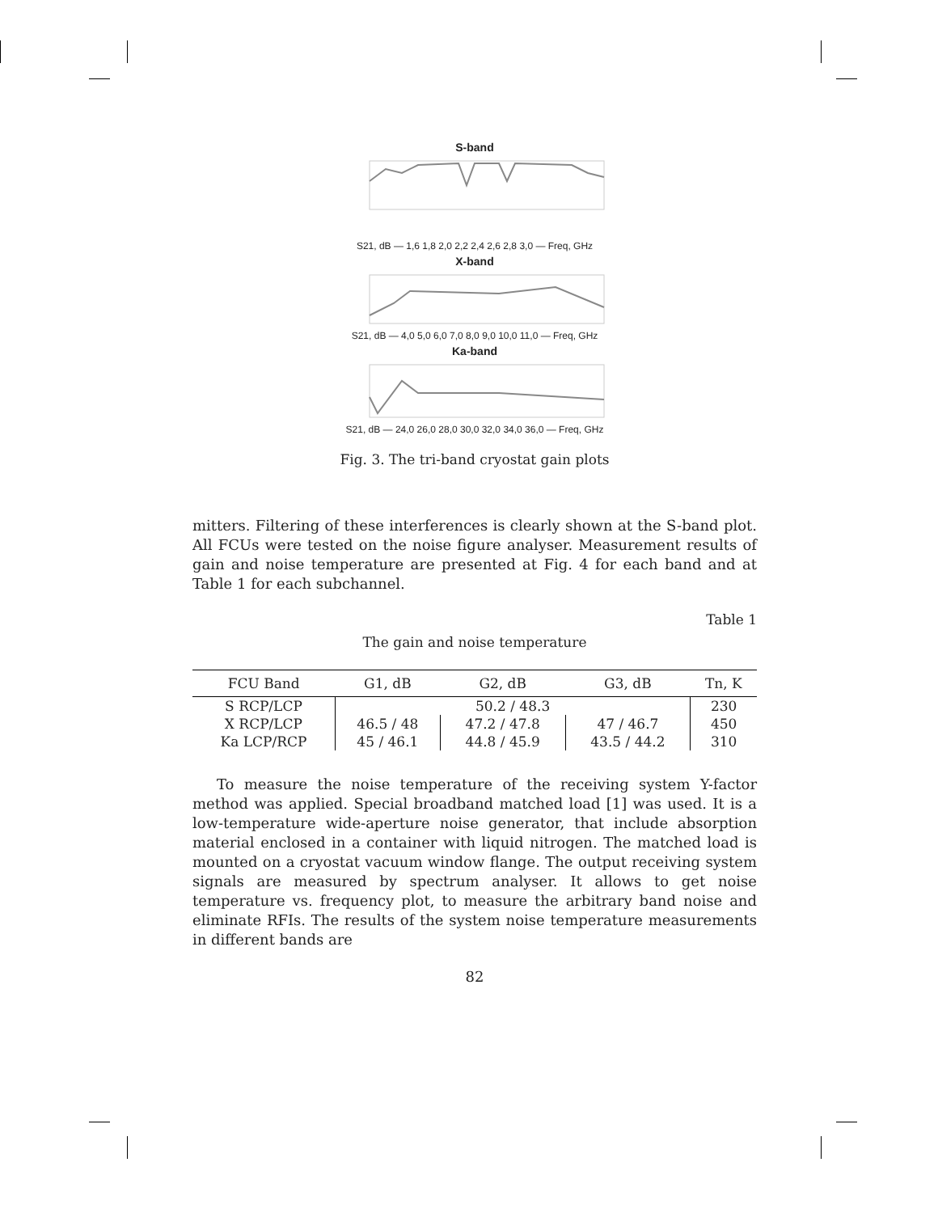S-band
S21, dB — 1,6 1,8 2,0 2,2 2,4 2,6 2,8 3,0 — Freq, GHz
X-band
S21, dB — 4,0 5,0 6,0 7,0 8,0 9,0 10,0 11,0 — Freq, GHz
Ka-band
S21, dB — 24,0 26,0 28,0 30,0 32,0 34,0 36,0 — Freq, GHz
Fig. 3. The tri-band cryostat gain plots
mitters. Filtering of these interferences is clearly shown at the S-band plot. All FCUs were tested on the noise figure analyser. Measurement results of gain and noise temperature are presented at Fig. 4 for each band and at Table 1 for each subchannel.
Table 1
The gain and noise temperature
| FCU Band | G1, dB | G2, dB | G3, dB | Tn, K |
| --- | --- | --- | --- | --- |
| S RCP/LCP | 50.2 / 48.3 | | | 230 |
| X RCP/LCP | 46.5 / 48 | 47.2 / 47.8 | 47 / 46.7 | 450 |
| Ka LCP/RCP | 45 / 46.1 | 44.8 / 45.9 | 43.5 / 44.2 | 310 |
To measure the noise temperature of the receiving system Y-factor method was applied. Special broadband matched load [1] was used. It is a low-temperature wide-aperture noise generator, that include absorption material enclosed in a container with liquid nitrogen. The matched load is mounted on a cryostat vacuum window flange. The output receiving system signals are measured by spectrum analyser. It allows to get noise temperature vs. frequency plot, to measure the arbitrary band noise and eliminate RFIs. The results of the system noise temperature measurements in different bands are
82